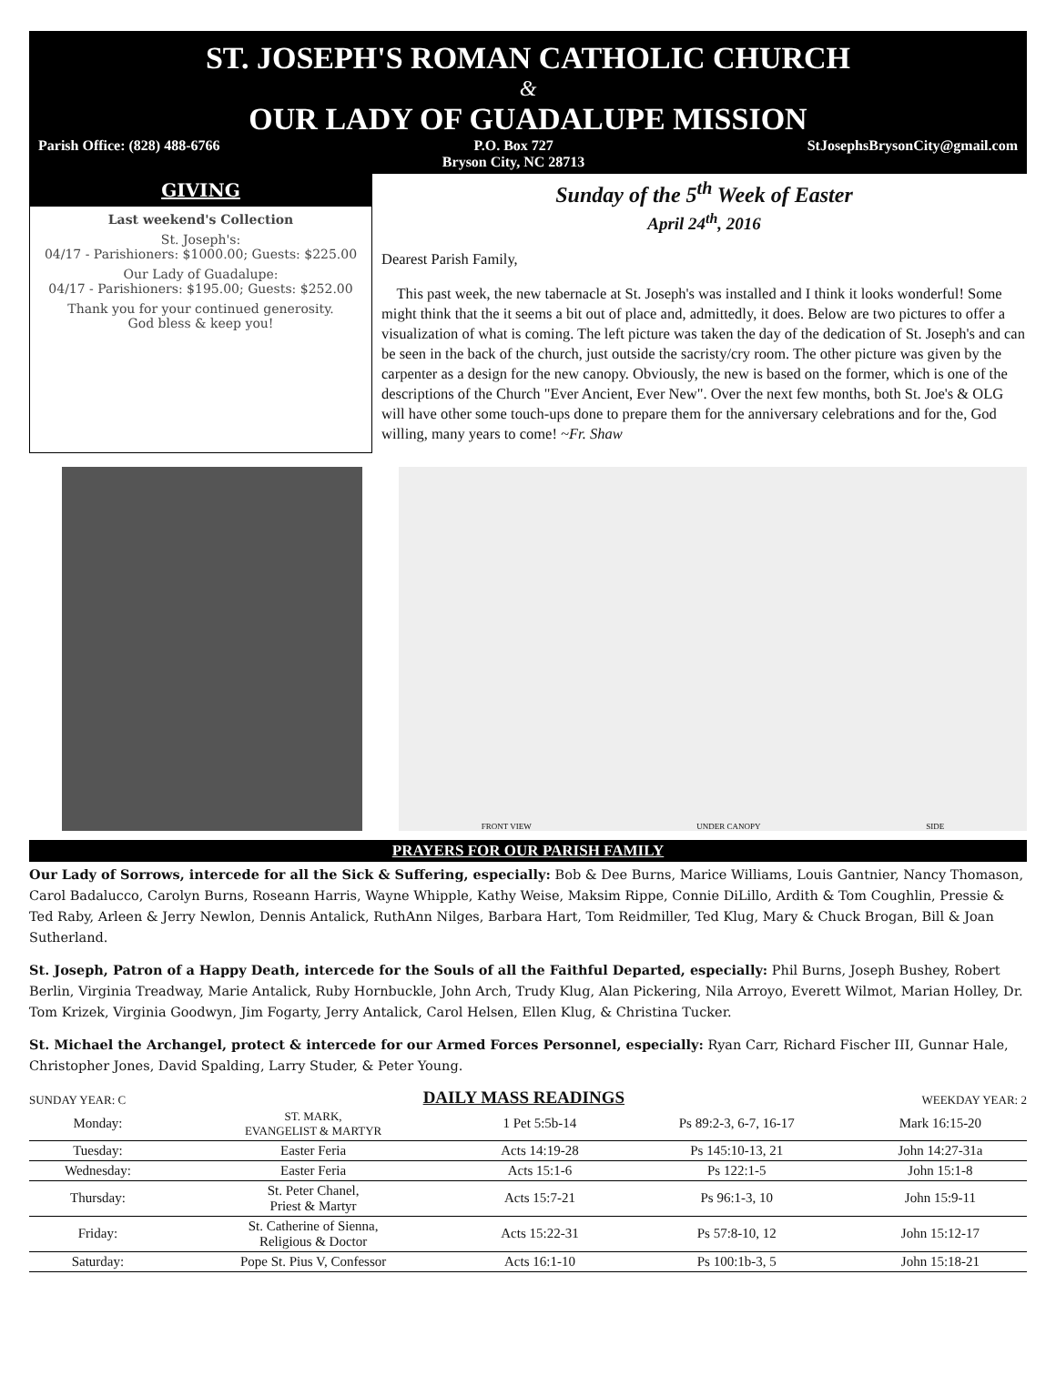ST. JOSEPH'S ROMAN CATHOLIC CHURCH
&
OUR LADY OF GUADALUPE MISSION
Parish Office: (828) 488-6766 P.O. Box 727
Bryson City, NC 28713 StJosephsBrysonCity@gmail.com
GIVING
Last weekend's Collection
St. Joseph's:
04/17 - Parishioners: $1000.00; Guests: $225.00
Our Lady of Guadalupe:
04/17 - Parishioners: $195.00; Guests: $252.00
Thank you for your continued generosity.
God bless & keep you!
Sunday of the 5<sup>th</sup> Week of Easter
April 24<sup>th</sup>, 2016
Dearest Parish Family,
This past week, the new tabernacle at St. Joseph's was installed and I think it looks wonderful! Some might think that the it seems a bit out of place and, admittedly, it does. Below are two pictures to offer a visualization of what is coming. The left picture was taken the day of the dedication of St. Joseph's and can be seen in the back of the church, just outside the sacristy/cry room. The other picture was given by the carpenter as a design for the new canopy. Obviously, the new is based on the former, which is one of the descriptions of the Church "Ever Ancient, Ever New". Over the next few months, both St. Joe's & OLG will have other some touch-ups done to prepare them for the anniversary celebrations and for the, God willing, many years to come! ~Fr. Shaw
FRONT VIEW UNDER CANOPY SIDE
PRAYERS FOR OUR PARISH FAMILY
Our Lady of Sorrows, intercede for all the Sick & Suffering, especially: Bob & Dee Burns, Marice Williams, Louis Gantnier, Nancy Thomason, Carol Badalucco, Carolyn Burns, Roseann Harris, Wayne Whipple, Kathy Weise, Maksim Rippe, Connie DiLillo, Ardith & Tom Coughlin, Pressie & Ted Raby, Arleen & Jerry Newlon, Dennis Antalick, RuthAnn Nilges, Barbara Hart, Tom Reidmiller, Ted Klug, Mary & Chuck Brogan, Bill & Joan Sutherland.
St. Joseph, Patron of a Happy Death, intercede for the Souls of all the Faithful Departed, especially: Phil Burns, Joseph Bushey, Robert Berlin, Virginia Treadway, Marie Antalick, Ruby Hornbuckle, John Arch, Trudy Klug, Alan Pickering, Nila Arroyo, Everett Wilmot, Marian Holley, Dr. Tom Krizek, Virginia Goodwyn, Jim Fogarty, Jerry Antalick, Carol Helsen, Ellen Klug, & Christina Tucker.
St. Michael the Archangel, protect & intercede for our Armed Forces Personnel, especially: Ryan Carr, Richard Fischer III, Gunnar Hale, Christopher Jones, David Spalding, Larry Studer, & Peter Young.
SUNDAY YEAR: C DAILY MASS READINGS WEEKDAY YEAR: 2
| Monday: | ST. MARK, EVANGELIST & MARTYR | 1 Pet 5:5b-14 | Ps 89:2-3, 6-7, 16-17 | Mark 16:15-20 |
| Tuesday: | Easter Feria | Acts 14:19-28 | Ps 145:10-13, 21 | John 14:27-31a |
| Wednesday: | Easter Feria | Acts 15:1-6 | Ps 122:1-5 | John 15:1-8 |
| Thursday: | St. Peter Chanel, Priest & Martyr | Acts 15:7-21 | Ps 96:1-3, 10 | John 15:9-11 |
| Friday: | St. Catherine of Sienna, Religious & Doctor | Acts 15:22-31 | Ps 57:8-10, 12 | John 15:12-17 |
| Saturday: | Pope St. Pius V, Confessor | Acts 16:1-10 | Ps 100:1b-3, 5 | John 15:18-21 |